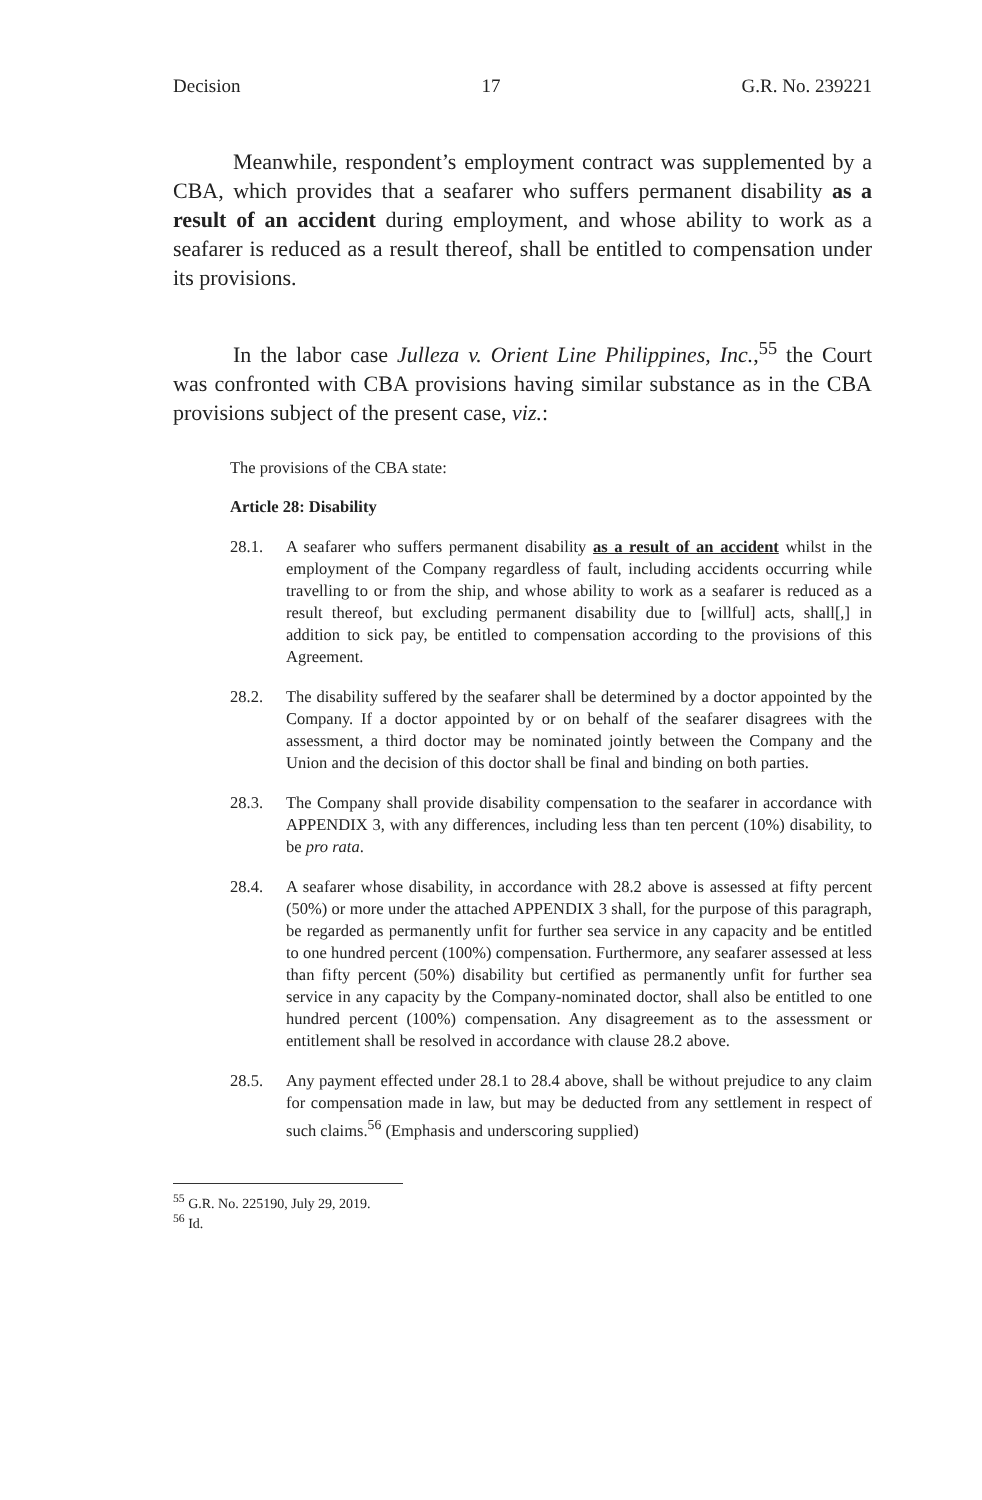Decision 17 G.R. No. 239221
Meanwhile, respondent’s employment contract was supplemented by a CBA, which provides that a seafarer who suffers permanent disability as a result of an accident during employment, and whose ability to work as a seafarer is reduced as a result thereof, shall be entitled to compensation under its provisions.
In the labor case Julleza v. Orient Line Philippines, Inc.,<sup>55</sup> the Court was confronted with CBA provisions having similar substance as in the CBA provisions subject of the present case, viz.:
The provisions of the CBA state:
Article 28: Disability
28.1. A seafarer who suffers permanent disability as a result of an accident whilst in the employment of the Company regardless of fault, including accidents occurring while travelling to or from the ship, and whose ability to work as a seafarer is reduced as a result thereof, but excluding permanent disability due to [willful] acts, shall[,] in addition to sick pay, be entitled to compensation according to the provisions of this Agreement.
28.2. The disability suffered by the seafarer shall be determined by a doctor appointed by the Company. If a doctor appointed by or on behalf of the seafarer disagrees with the assessment, a third doctor may be nominated jointly between the Company and the Union and the decision of this doctor shall be final and binding on both parties.
28.3. The Company shall provide disability compensation to the seafarer in accordance with APPENDIX 3, with any differences, including less than ten percent (10%) disability, to be pro rata.
28.4. A seafarer whose disability, in accordance with 28.2 above is assessed at fifty percent (50%) or more under the attached APPENDIX 3 shall, for the purpose of this paragraph, be regarded as permanently unfit for further sea service in any capacity and be entitled to one hundred percent (100%) compensation. Furthermore, any seafarer assessed at less than fifty percent (50%) disability but certified as permanently unfit for further sea service in any capacity by the Company-nominated doctor, shall also be entitled to one hundred percent (100%) compensation. Any disagreement as to the assessment or entitlement shall be resolved in accordance with clause 28.2 above.
28.5. Any payment effected under 28.1 to 28.4 above, shall be without prejudice to any claim for compensation made in law, but may be deducted from any settlement in respect of such claims.<sup>56</sup> (Emphasis and underscoring supplied)
<sup>55</sup> G.R. No. 225190, July 29, 2019.
<sup>56</sup> Id.